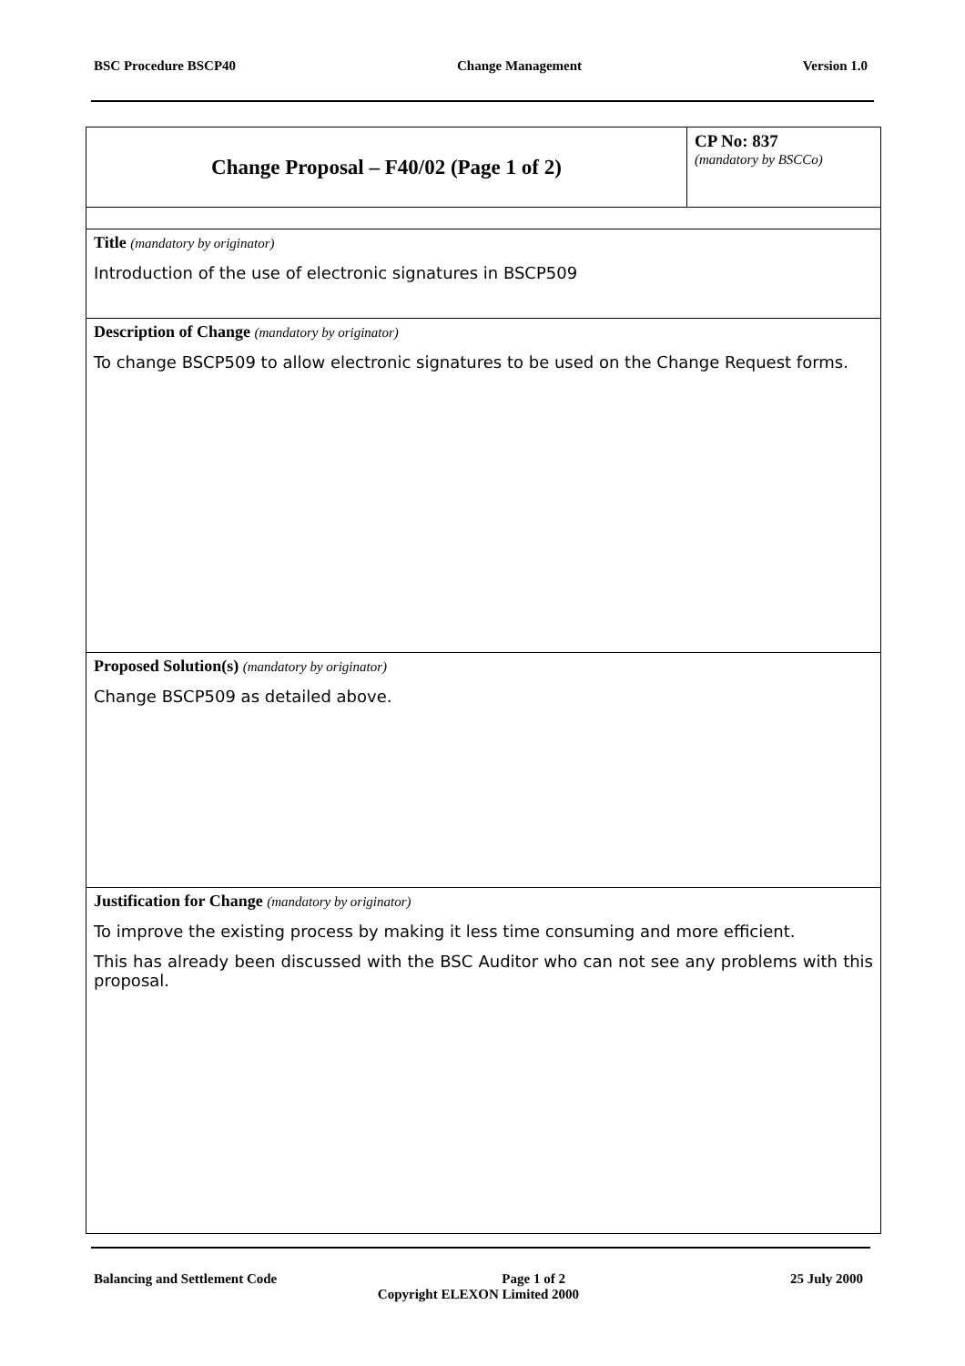BSC Procedure BSCP40 Change Management Version 1.0
| Change Proposal – F40/02 (Page 1 of 2) | CP No: 837 (mandatory by BSCCo) |
| Title (mandatory by originator) Introduction of the use of electronic signatures in BSCP509 | |
| Description of Change (mandatory by originator) To change BSCP509 to allow electronic signatures to be used on the Change Request forms. | |
| Proposed Solution(s) (mandatory by originator) Change BSCP509 as detailed above. | |
| Justification for Change (mandatory by originator) To improve the existing process by making it less time consuming and more efficient. This has already been discussed with the BSC Auditor who can not see any problems with this proposal. | |
Balancing and Settlement Code Page 1 of 2 25 July 2000
Copyright ELEXON Limited 2000